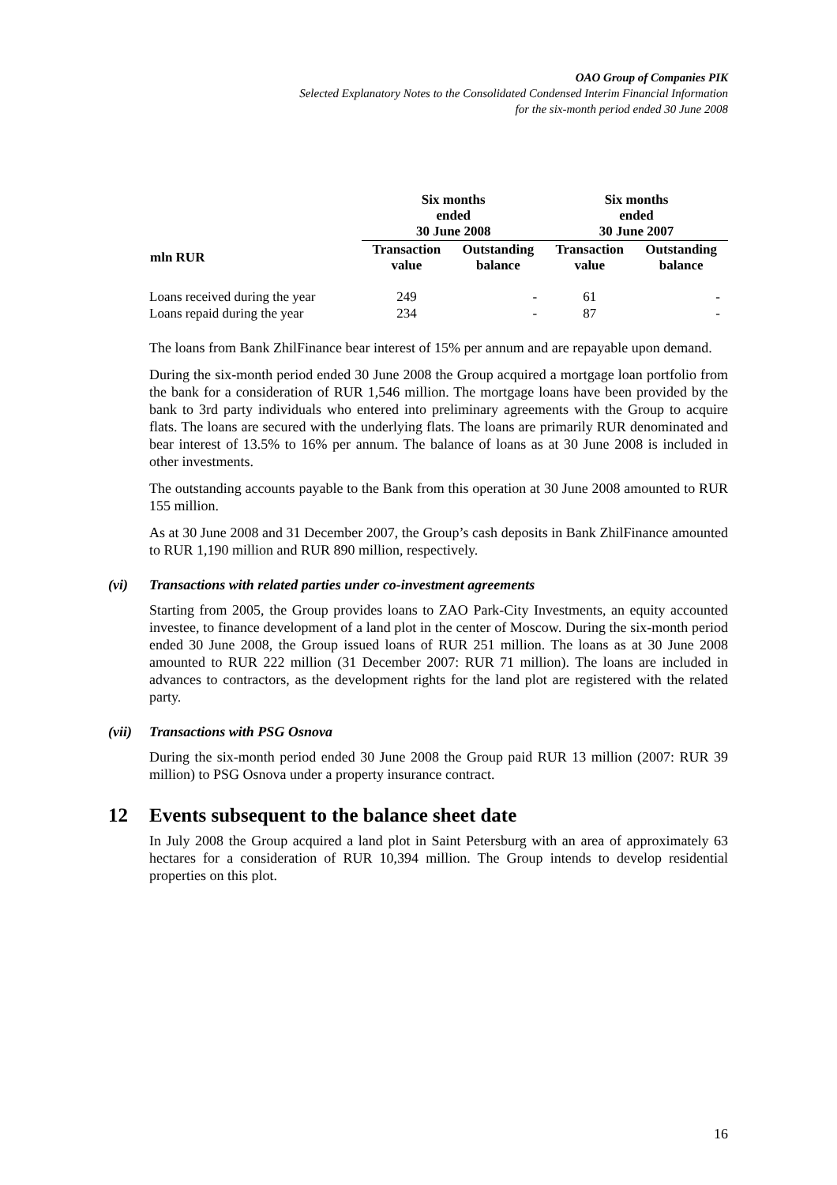OAO Group of Companies PIK
Selected Explanatory Notes to the Consolidated Condensed Interim Financial Information
for the six-month period ended 30 June 2008
| | Six months ended 30 June 2008 | | Six months ended 30 June 2007 | |
| --- | --- | --- | --- | --- |
| mln RUR | Transaction value | Outstanding balance | Transaction value | Outstanding balance |
| Loans received during the year | 249 | - | 61 | - |
| Loans repaid during the year | 234 | - | 87 | - |
The loans from Bank ZhilFinance bear interest of 15% per annum and are repayable upon demand.
During the six-month period ended 30 June 2008 the Group acquired a mortgage loan portfolio from the bank for a consideration of RUR 1,546 million. The mortgage loans have been provided by the bank to 3rd party individuals who entered into preliminary agreements with the Group to acquire flats. The loans are secured with the underlying flats. The loans are primarily RUR denominated and bear interest of 13.5% to 16% per annum. The balance of loans as at 30 June 2008 is included in other investments.
The outstanding accounts payable to the Bank from this operation at 30 June 2008 amounted to RUR 155 million.
As at 30 June 2008 and 31 December 2007, the Group’s cash deposits in Bank ZhilFinance amounted to RUR 1,190 million and RUR 890 million, respectively.
(vi) Transactions with related parties under co-investment agreements
Starting from 2005, the Group provides loans to ZAO Park-City Investments, an equity accounted investee, to finance development of a land plot in the center of Moscow. During the six-month period ended 30 June 2008, the Group issued loans of RUR 251 million. The loans as at 30 June 2008 amounted to RUR 222 million (31 December 2007: RUR 71 million). The loans are included in advances to contractors, as the development rights for the land plot are registered with the related party.
(vii) Transactions with PSG Osnova
During the six-month period ended 30 June 2008 the Group paid RUR 13 million (2007: RUR 39 million) to PSG Osnova under a property insurance contract.
12 Events subsequent to the balance sheet date
In July 2008 the Group acquired a land plot in Saint Petersburg with an area of approximately 63 hectares for a consideration of RUR 10,394 million. The Group intends to develop residential properties on this plot.
16